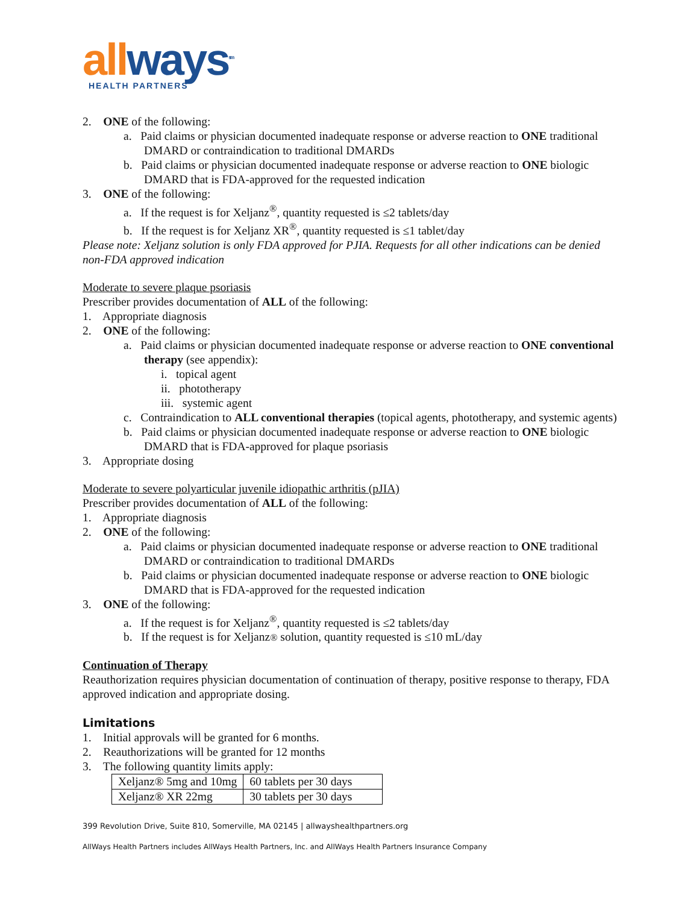all ways<sup>sm</sup>
HEALTH PARTNERS
2. ONE of the following:
a. Paid claims or physician documented inadequate response or adverse reaction to ONE traditional DMARD or contraindication to traditional DMARDs
b. Paid claims or physician documented inadequate response or adverse reaction to ONE biologic DMARD that is FDA-approved for the requested indication
3. ONE of the following:
a. If the request is for Xeljanz<sup>®</sup>, quantity requested is ≤2 tablets/day
b. If the request is for Xeljanz XR<sup>®</sup>, quantity requested is ≤1 tablet/day
Please note: Xeljanz solution is only FDA approved for PJIA. Requests for all other indications can be denied non-FDA approved indication
Moderate to severe plaque psoriasis
Prescriber provides documentation of ALL of the following:
1. Appropriate diagnosis
2. ONE of the following:
a. Paid claims or physician documented inadequate response or adverse reaction to ONE conventional therapy (see appendix):
i. topical agent
ii. phototherapy
iii. systemic agent
c. Contraindication to ALL conventional therapies (topical agents, phototherapy, and systemic agents)
b. Paid claims or physician documented inadequate response or adverse reaction to ONE biologic DMARD that is FDA-approved for plaque psoriasis
3. Appropriate dosing
Moderate to severe polyarticular juvenile idiopathic arthritis (pJIA)
Prescriber provides documentation of ALL of the following:
1. Appropriate diagnosis
2. ONE of the following:
a. Paid claims or physician documented inadequate response or adverse reaction to ONE traditional DMARD or contraindication to traditional DMARDs
b. Paid claims or physician documented inadequate response or adverse reaction to ONE biologic DMARD that is FDA-approved for the requested indication
3. ONE of the following:
a. If the request is for Xeljanz<sup>®</sup>, quantity requested is ≤2 tablets/day
b. If the request is for Xeljanz® solution, quantity requested is ≤10 mL/day
Continuation of Therapy
Reauthorization requires physician documentation of continuation of therapy, positive response to therapy, FDA approved indication and appropriate dosing.
Limitations
1. Initial approvals will be granted for 6 months.
2. Reauthorizations will be granted for 12 months
3. The following quantity limits apply:
| Xeljanz® 5mg and 10mg | 60 tablets per 30 days |
| Xeljanz® XR 22mg | 30 tablets per 30 days |
399 Revolution Drive, Suite 810, Somerville, MA 02145 | allwayshealthpartners.org
AllWays Health Partners includes AllWays Health Partners, Inc. and AllWays Health Partners Insurance Company